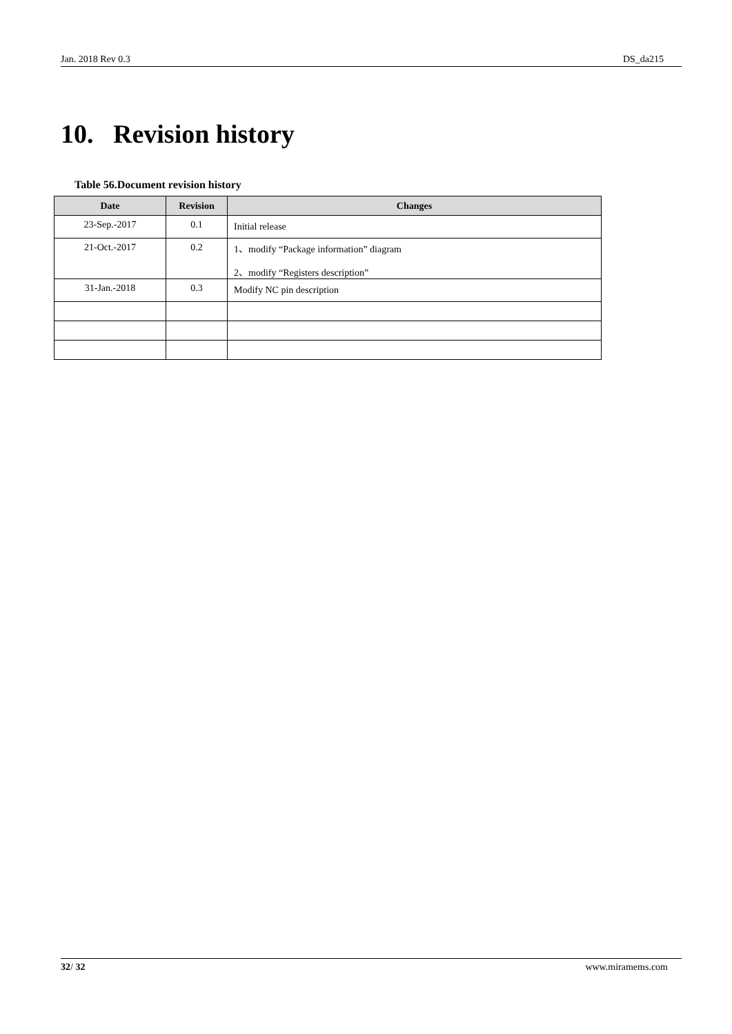Jan. 2018 Rev 0.3 DS_da215
10. Revision history
Table 56.Document revision history
| Date | Revision | Changes |
| --- | --- | --- |
| 23-Sep.-2017 | 0.1 | Initial release |
| 21-Oct.-2017 | 0.2 | 1、modify “Package information” diagram 2、modify “Registers description” |
| 31-Jan.-2018 | 0.3 | Modify NC pin description |
32/ 32 www.miramems.com